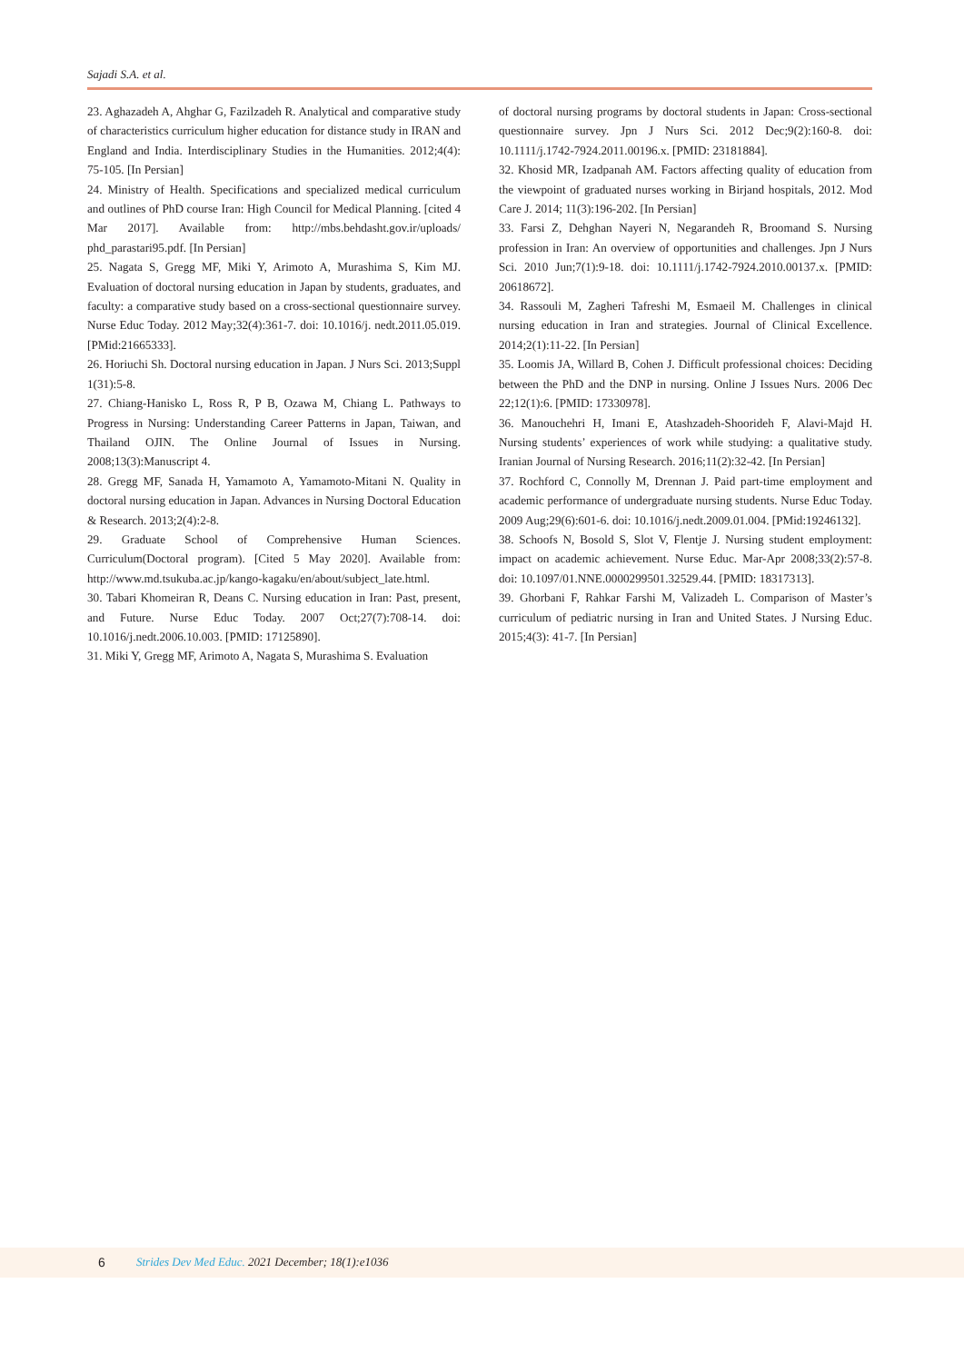Sajadi S.A. et al.
23. Aghazadeh A, Ahghar G, Fazilzadeh R. Analytical and comparative study of characteristics curriculum higher education for distance study in IRAN and England and India. Interdisciplinary Studies in the Humanities. 2012;4(4): 75-105. [In Persian]
24. Ministry of Health. Specifications and specialized medical curriculum and outlines of PhD course Iran: High Council for Medical Planning. [cited 4 Mar 2017]. Available from: http://mbs.behdasht.gov.ir/uploads/ phd_parastari95.pdf. [In Persian]
25. Nagata S, Gregg MF, Miki Y, Arimoto A, Murashima S, Kim MJ. Evaluation of doctoral nursing education in Japan by students, graduates, and faculty: a comparative study based on a cross-sectional questionnaire survey. Nurse Educ Today. 2012 May;32(4):361-7. doi: 10.1016/j. nedt.2011.05.019. [PMid:21665333].
26. Horiuchi Sh. Doctoral nursing education in Japan. J Nurs Sci. 2013;Suppl 1(31):5-8.
27. Chiang-Hanisko L, Ross R, P B, Ozawa M, Chiang L. Pathways to Progress in Nursing: Understanding Career Patterns in Japan, Taiwan, and Thailand OJIN. The Online Journal of Issues in Nursing. 2008;13(3):Manuscript 4.
28. Gregg MF, Sanada H, Yamamoto A, Yamamoto-Mitani N. Quality in doctoral nursing education in Japan. Advances in Nursing Doctoral Education & Research. 2013;2(4):2-8.
29. Graduate School of Comprehensive Human Sciences. Curriculum(Doctoral program). [Cited 5 May 2020]. Available from: http://www.md.tsukuba.ac.jp/kango-kagaku/en/about/subject_late.html.
30. Tabari Khomeiran R, Deans C. Nursing education in Iran: Past, present, and Future. Nurse Educ Today. 2007 Oct;27(7):708-14. doi: 10.1016/j.nedt.2006.10.003. [PMID: 17125890].
31. Miki Y, Gregg MF, Arimoto A, Nagata S, Murashima S. Evaluation
of doctoral nursing programs by doctoral students in Japan: Cross-sectional questionnaire survey. Jpn J Nurs Sci. 2012 Dec;9(2):160-8. doi: 10.1111/j.1742-7924.2011.00196.x. [PMID: 23181884].
32. Khosid MR, Izadpanah AM. Factors affecting quality of education from the viewpoint of graduated nurses working in Birjand hospitals, 2012. Mod Care J. 2014; 11(3):196-202. [In Persian]
33. Farsi Z, Dehghan Nayeri N, Negarandeh R, Broomand S. Nursing profession in Iran: An overview of opportunities and challenges. Jpn J Nurs Sci. 2010 Jun;7(1):9-18. doi: 10.1111/j.1742-7924.2010.00137.x. [PMID: 20618672].
34. Rassouli M, Zagheri Tafreshi M, Esmaeil M. Challenges in clinical nursing education in Iran and strategies. Journal of Clinical Excellence. 2014;2(1):11-22. [In Persian]
35. Loomis JA, Willard B, Cohen J. Difficult professional choices: Deciding between the PhD and the DNP in nursing. Online J Issues Nurs. 2006 Dec 22;12(1):6. [PMID: 17330978].
36. Manouchehri H, Imani E, Atashzadeh-Shoorideh F, Alavi-Majd H. Nursing students’ experiences of work while studying: a qualitative study. Iranian Journal of Nursing Research. 2016;11(2):32-42. [In Persian]
37. Rochford C, Connolly M, Drennan J. Paid part-time employment and academic performance of undergraduate nursing students. Nurse Educ Today. 2009 Aug;29(6):601-6. doi: 10.1016/j.nedt.2009.01.004. [PMid:19246132].
38. Schoofs N, Bosold S, Slot V, Flentje J. Nursing student employment: impact on academic achievement. Nurse Educ. Mar-Apr 2008;33(2):57-8. doi: 10.1097/01.NNE.0000299501.32529.44. [PMID: 18317313].
39. Ghorbani F, Rahkar Farshi M, Valizadeh L. Comparison of Master’s curriculum of pediatric nursing in Iran and United States. J Nursing Educ. 2015;4(3): 41-7. [In Persian]
6 Strides Dev Med Educ. 2021 December; 18(1):e1036